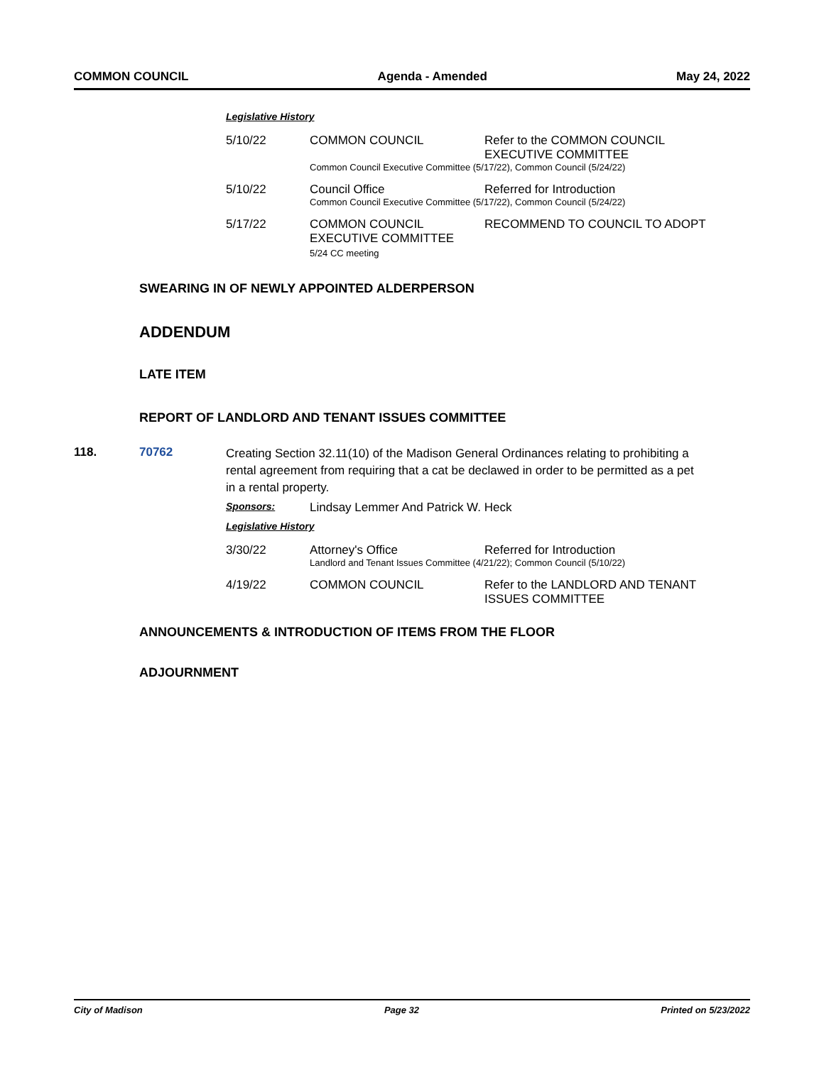COMMON COUNCIL Agenda - Amended May 24, 2022
Legislative History
| 5/10/22 | COMMON COUNCIL | Refer to the COMMON COUNCIL EXECUTIVE COMMITTEE |
| | Common Council Executive Committee (5/17/22), Common Council (5/24/22) | |
| 5/10/22 | Council Office | Referred for Introduction |
| | Common Council Executive Committee (5/17/22), Common Council (5/24/22) | |
| 5/17/22 | COMMON COUNCIL EXECUTIVE COMMITTEE 5/24 CC meeting | RECOMMEND TO COUNCIL TO ADOPT |
SWEARING IN OF NEWLY APPOINTED ALDERPERSON
ADDENDUM
LATE ITEM
REPORT OF LANDLORD AND TENANT ISSUES COMMITTEE
118. 70762 Creating Section 32.11(10) of the Madison General Ordinances relating to prohibiting a rental agreement from requiring that a cat be declawed in order to be permitted as a pet in a rental property.
| Sponsors: | Lindsay Lemmer And Patrick W. Heck |
Legislative History
| 3/30/22 | Attorney's Office | Referred for Introduction |
| | Landlord and Tenant Issues Committee (4/21/22); Common Council (5/10/22) | |
| 4/19/22 | COMMON COUNCIL | Refer to the LANDLORD AND TENANT ISSUES COMMITTEE |
ANNOUNCEMENTS & INTRODUCTION OF ITEMS FROM THE FLOOR
ADJOURNMENT
City of Madison Page 32 Printed on 5/23/2022